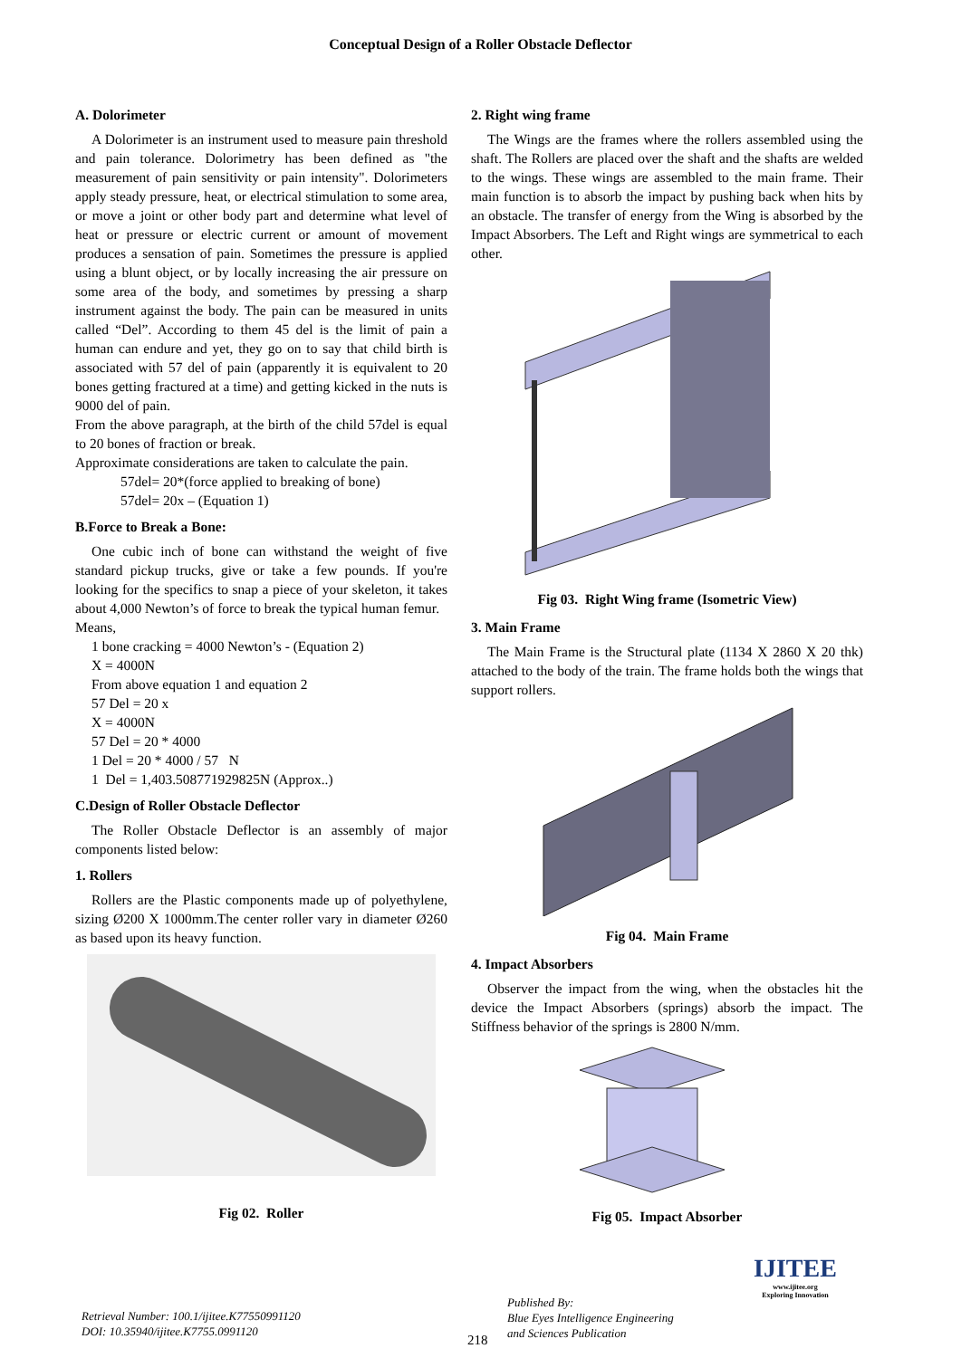Conceptual Design of a Roller Obstacle Deflector
A. Dolorimeter
A Dolorimeter is an instrument used to measure pain threshold and pain tolerance. Dolorimetry has been defined as "the measurement of pain sensitivity or pain intensity". Dolorimeters apply steady pressure, heat, or electrical stimulation to some area, or move a joint or other body part and determine what level of heat or pressure or electric current or amount of movement produces a sensation of pain. Sometimes the pressure is applied using a blunt object, or by locally increasing the air pressure on some area of the body, and sometimes by pressing a sharp instrument against the body. The pain can be measured in units called “Del”. According to them 45 del is the limit of pain a human can endure and yet, they go on to say that child birth is associated with 57 del of pain (apparently it is equivalent to 20 bones getting fractured at a time) and getting kicked in the nuts is 9000 del of pain.
From the above paragraph, at the birth of the child 57del is equal to 20 bones of fraction or break.
Approximate considerations are taken to calculate the pain.
57del= 20*(force applied to breaking of bone)
57del= 20x – (Equation 1)
B.Force to Break a Bone:
One cubic inch of bone can withstand the weight of five standard pickup trucks, give or take a few pounds. If you're looking for the specifics to snap a piece of your skeleton, it takes about 4,000 Newton’s of force to break the typical human femur.
Means,
1 bone cracking = 4000 Newton’s - (Equation 2)
X = 4000N
From above equation 1 and equation 2
57 Del = 20 x
X = 4000N
57 Del = 20 * 4000
1 Del = 20 * 4000 / 57 N
1 Del = 1,403.508771929825N (Approx..)
C.Design of Roller Obstacle Deflector
The Roller Obstacle Deflector is an assembly of major components listed below:
1. Rollers
Rollers are the Plastic components made up of polyethylene, sizing Ø200 X 1000mm.The center roller vary in diameter Ø260 as based upon its heavy function.
Fig 02. Roller
2. Right wing frame
The Wings are the frames where the rollers assembled using the shaft. The Rollers are placed over the shaft and the shafts are welded to the wings. These wings are assembled to the main frame. Their main function is to absorb the impact by pushing back when hits by an obstacle. The transfer of energy from the Wing is absorbed by the Impact Absorbers. The Left and Right wings are symmetrical to each other.
Fig 03. Right Wing frame (Isometric View)
3. Main Frame
The Main Frame is the Structural plate (1134 X 2860 X 20 thk) attached to the body of the train. The frame holds both the wings that support rollers.
Fig 04. Main Frame
4. Impact Absorbers
Observer the impact from the wing, when the obstacles hit the device the Impact Absorbers (springs) absorb the impact. The Stiffness behavior of the springs is 2800 N/mm.
Fig 05. Impact Absorber
Retrieval Number: 100.1/ijitee.K77550991120
DOI: 10.35940/ijitee.K7755.0991120
218
Published By:
Blue Eyes Intelligence Engineering
and Sciences Publication
IJITEE
www.ijitee.org
Exploring Innovation